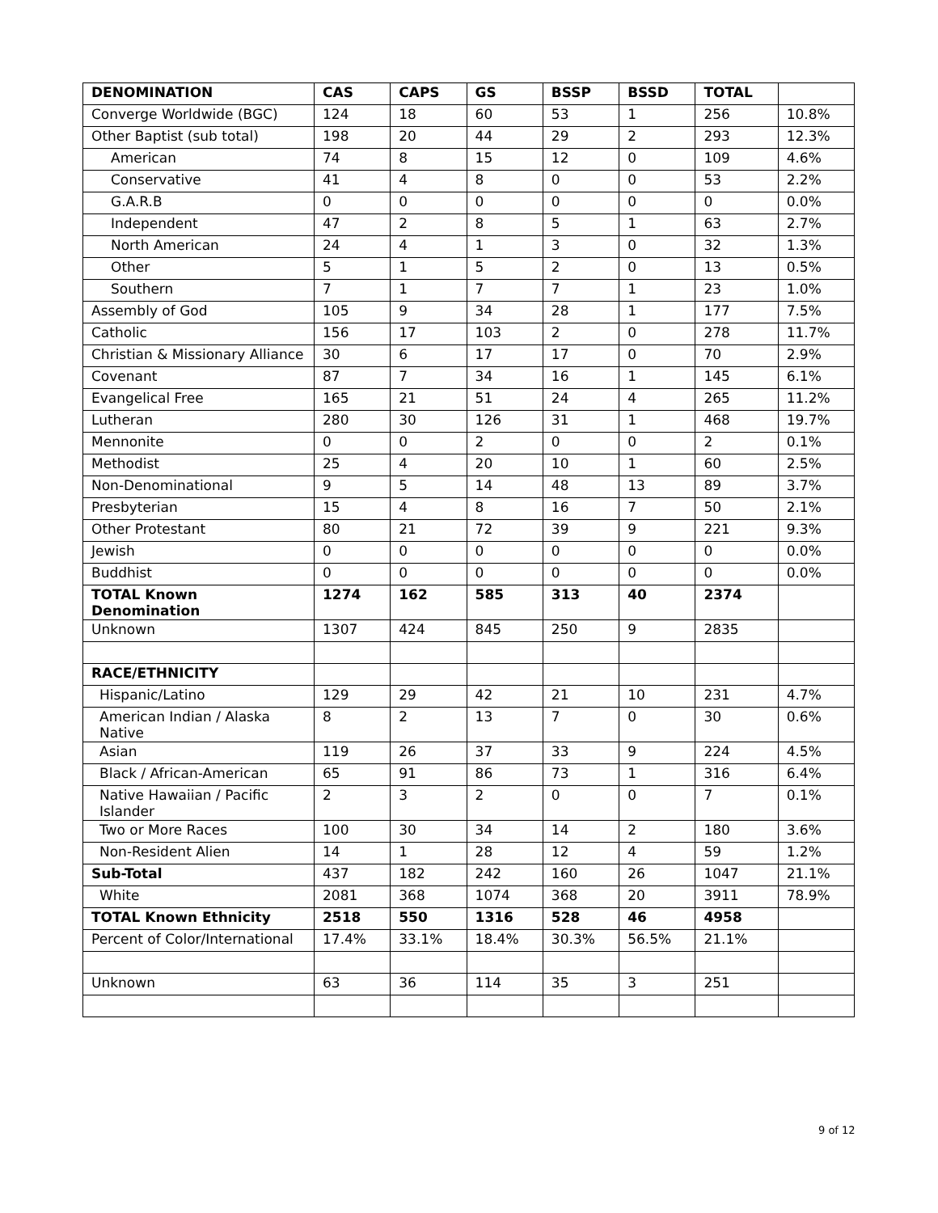| DENOMINATION | CAS | CAPS | GS | BSSP | BSSD | TOTAL | |
| --- | --- | --- | --- | --- | --- | --- | --- |
| Converge Worldwide (BGC) | 124 | 18 | 60 | 53 | 1 | 256 | 10.8% |
| Other Baptist (sub total) | 198 | 20 | 44 | 29 | 2 | 293 | 12.3% |
| American | 74 | 8 | 15 | 12 | 0 | 109 | 4.6% |
| Conservative | 41 | 4 | 8 | 0 | 0 | 53 | 2.2% |
| G.A.R.B | 0 | 0 | 0 | 0 | 0 | 0 | 0.0% |
| Independent | 47 | 2 | 8 | 5 | 1 | 63 | 2.7% |
| North American | 24 | 4 | 1 | 3 | 0 | 32 | 1.3% |
| Other | 5 | 1 | 5 | 2 | 0 | 13 | 0.5% |
| Southern | 7 | 1 | 7 | 7 | 1 | 23 | 1.0% |
| Assembly of God | 105 | 9 | 34 | 28 | 1 | 177 | 7.5% |
| Catholic | 156 | 17 | 103 | 2 | 0 | 278 | 11.7% |
| Christian & Missionary Alliance | 30 | 6 | 17 | 17 | 0 | 70 | 2.9% |
| Covenant | 87 | 7 | 34 | 16 | 1 | 145 | 6.1% |
| Evangelical Free | 165 | 21 | 51 | 24 | 4 | 265 | 11.2% |
| Lutheran | 280 | 30 | 126 | 31 | 1 | 468 | 19.7% |
| Mennonite | 0 | 0 | 2 | 0 | 0 | 2 | 0.1% |
| Methodist | 25 | 4 | 20 | 10 | 1 | 60 | 2.5% |
| Non-Denominational | 9 | 5 | 14 | 48 | 13 | 89 | 3.7% |
| Presbyterian | 15 | 4 | 8 | 16 | 7 | 50 | 2.1% |
| Other Protestant | 80 | 21 | 72 | 39 | 9 | 221 | 9.3% |
| Jewish | 0 | 0 | 0 | 0 | 0 | 0 | 0.0% |
| Buddhist | 0 | 0 | 0 | 0 | 0 | 0 | 0.0% |
| TOTAL Known Denomination | 1274 | 162 | 585 | 313 | 40 | 2374 | |
| Unknown | 1307 | 424 | 845 | 250 | 9 | 2835 | |
| RACE/ETHNICITY | | | | | | | |
| Hispanic/Latino | 129 | 29 | 42 | 21 | 10 | 231 | 4.7% |
| American Indian / Alaska Native | 8 | 2 | 13 | 7 | 0 | 30 | 0.6% |
| Asian | 119 | 26 | 37 | 33 | 9 | 224 | 4.5% |
| Black / African-American | 65 | 91 | 86 | 73 | 1 | 316 | 6.4% |
| Native Hawaiian / Pacific Islander | 2 | 3 | 2 | 0 | 0 | 7 | 0.1% |
| Two or More Races | 100 | 30 | 34 | 14 | 2 | 180 | 3.6% |
| Non-Resident Alien | 14 | 1 | 28 | 12 | 4 | 59 | 1.2% |
| Sub-Total | 437 | 182 | 242 | 160 | 26 | 1047 | 21.1% |
| White | 2081 | 368 | 1074 | 368 | 20 | 3911 | 78.9% |
| TOTAL Known Ethnicity | 2518 | 550 | 1316 | 528 | 46 | 4958 | |
| Percent of Color/International | 17.4% | 33.1% | 18.4% | 30.3% | 56.5% | 21.1% | |
| Unknown | 63 | 36 | 114 | 35 | 3 | 251 | |
9 of 12